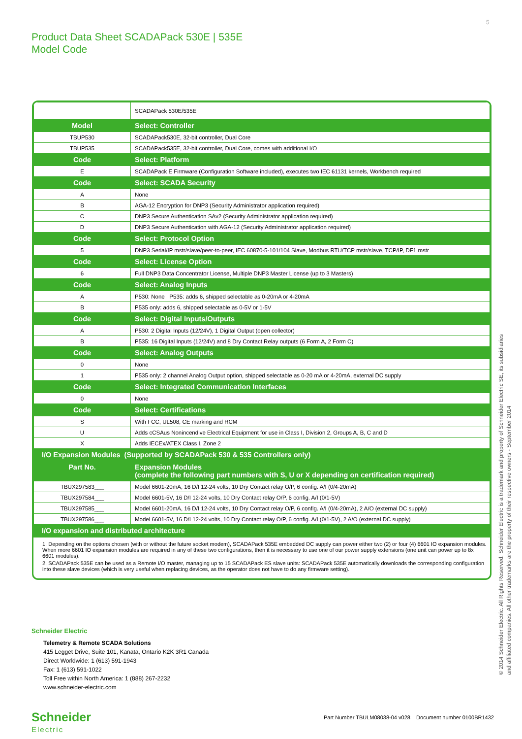5
Product Data Sheet SCADAPack 530E | 535E
Model Code
| | SCADAPack 530E/535E |
| Model | Select: Controller |
| TBUP530 | SCADAPack530E, 32-bit controller, Dual Core |
| TBUP535 | SCADAPack535E, 32-bit controller, Dual Core, comes with additional I/O |
| Code | Select: Platform |
| E | SCADAPack E Firmware (Configuration Software included), executes two IEC 61131 kernels, Workbench required |
| Code | Select: SCADA Security |
| A | None |
| B | AGA-12 Encryption for DNP3 (Security Administrator application required) |
| C | DNP3 Secure Authentication SAv2 (Security Administrator application required) |
| D | DNP3 Secure Authentication with AGA-12 (Security Administrator application required) |
| Code | Select: Protocol Option |
| 5 | DNP3 Serial/IP mstr/slave/peer-to-peer, IEC 60870-5-101/104 Slave, Modbus RTU/TCP mstr/slave, TCP/IP, DF1 mstr |
| Code | Select: License Option |
| 6 | Full DNP3 Data Concentrator License, Multiple DNP3 Master License (up to 3 Masters) |
| Code | Select: Analog Inputs |
| A | P530: None P535: adds 6, shipped selectable as 0-20mA or 4-20mA |
| B | P535 only: adds 6, shipped selectable as 0-5V or 1-5V |
| Code | Select: Digital Inputs/Outputs |
| A | P530: 2 Digital Inputs (12/24V), 1 Digital Output (open collector) |
| B | P535: 16 Digital Inputs (12/24V) and 8 Dry Contact Relay outputs (6 Form A, 2 Form C) |
| Code | Select: Analog Outputs |
| 0 | None |
| 1 | P535 only: 2 channel Analog Output option, shipped selectable as 0-20 mA or 4-20mA, external DC supply |
| Code | Select: Integrated Communication Interfaces |
| 0 | None |
| Code | Select: Certifications |
| S | With FCC, UL508, CE marking and RCM |
| U | Adds cCSAus Nonincendive Electrical Equipment for use in Class I, Division 2, Groups A, B, C and D |
| X | Adds IECEx/ATEX Class I, Zone 2 |
| I/O Expansion Modules (Supported by SCADAPack 530 & 535 Controllers only) | |
| Part No. | Expansion Modules (complete the following part numbers with S, U or X depending on certification required) |
| TBUX297583___ | Model 6601-20mA, 16 D/I 12-24 volts, 10 Dry Contact relay O/P, 6 config. A/I (0/4-20mA) |
| TBUX297584___ | Model 6601-5V, 16 D/I 12-24 volts, 10 Dry Contact relay O/P, 6 config. A/I (0/1-5V) |
| TBUX297585___ | Model 6601-20mA, 16 D/I 12-24 volts, 10 Dry Contact relay O/P, 6 config. A/I (0/4-20mA), 2 A/O (external DC supply) |
| TBUX297586___ | Model 6601-5V, 16 D/I 12-24 volts, 10 Dry Contact relay O/P, 6 config. A/I (0/1-5V), 2 A/O (external DC supply) |
| I/O expansion and distributed architecture | |
1. Depending on the options chosen (with or without the future socket modem), SCADAPack 535E embedded DC supply can power either two (2) or four (4) 6601 IO expansion modules. When more 6601 IO expansion modules are required in any of these two configurations, then it is necessary to use one of our power supply extensions (one unit can power up to 8x 6601 modules).
2. SCADAPack 535E can be used as a Remote I/O master, managing up to 15 SCADAPack ES slave units: SCADAPack 535E automatically downloads the corresponding configuration into these slave devices (which is very useful when replacing devices, as the operator does not have to do any firmware setting).
© 2014 Schneider Electric. All Rights Reserved. Schneider Electric is a trademark and property of Schneider Electric SE, its subsidiaries and affiliated companies. All other trademarks are the property of their respective owners - September 2014
Schneider Electric
Telemetry & Remote SCADA Solutions
415 Legget Drive, Suite 101, Kanata, Ontario K2K 3R1 Canada
Direct Worldwide: 1 (613) 591-1943
Fax: 1 (613) 591-1022
Toll Free within North America: 1 (888) 267-2232
www.schneider-electric.com
Schneider
Electric
Part Number TBULM08038-04 v028 Document number 0100BR1432